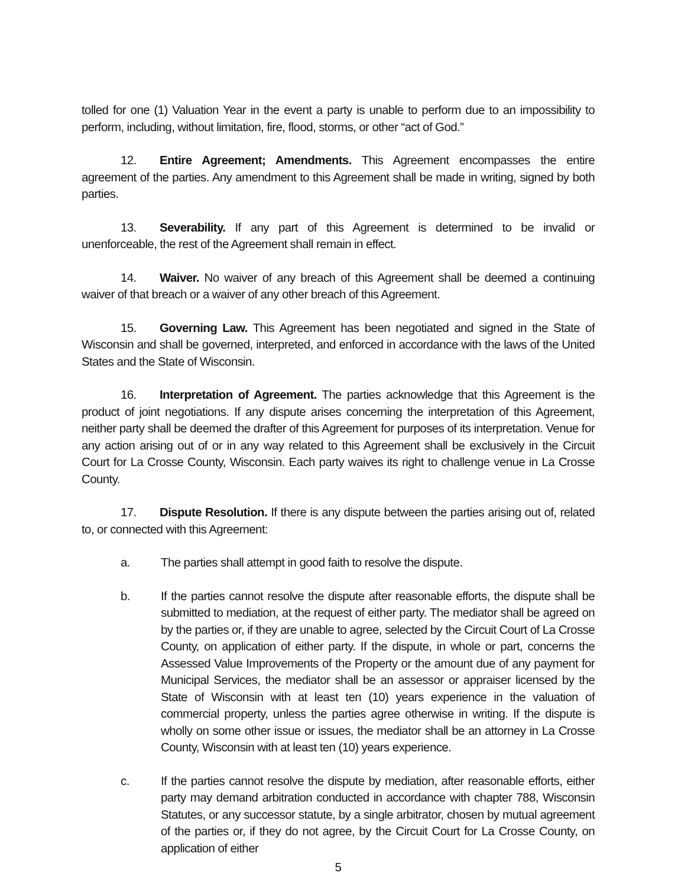tolled for one (1) Valuation Year in the event a party is unable to perform due to an impossibility to perform, including, without limitation, fire, flood, storms, or other “act of God.”
12. Entire Agreement; Amendments. This Agreement encompasses the entire agreement of the parties. Any amendment to this Agreement shall be made in writing, signed by both parties.
13. Severability. If any part of this Agreement is determined to be invalid or unenforceable, the rest of the Agreement shall remain in effect.
14. Waiver. No waiver of any breach of this Agreement shall be deemed a continuing waiver of that breach or a waiver of any other breach of this Agreement.
15. Governing Law. This Agreement has been negotiated and signed in the State of Wisconsin and shall be governed, interpreted, and enforced in accordance with the laws of the United States and the State of Wisconsin.
16. Interpretation of Agreement. The parties acknowledge that this Agreement is the product of joint negotiations. If any dispute arises concerning the interpretation of this Agreement, neither party shall be deemed the drafter of this Agreement for purposes of its interpretation. Venue for any action arising out of or in any way related to this Agreement shall be exclusively in the Circuit Court for La Crosse County, Wisconsin. Each party waives its right to challenge venue in La Crosse County.
17. Dispute Resolution. If there is any dispute between the parties arising out of, related to, or connected with this Agreement:
a. The parties shall attempt in good faith to resolve the dispute.
b. If the parties cannot resolve the dispute after reasonable efforts, the dispute shall be submitted to mediation, at the request of either party. The mediator shall be agreed on by the parties or, if they are unable to agree, selected by the Circuit Court of La Crosse County, on application of either party. If the dispute, in whole or part, concerns the Assessed Value Improvements of the Property or the amount due of any payment for Municipal Services, the mediator shall be an assessor or appraiser licensed by the State of Wisconsin with at least ten (10) years experience in the valuation of commercial property, unless the parties agree otherwise in writing. If the dispute is wholly on some other issue or issues, the mediator shall be an attorney in La Crosse County, Wisconsin with at least ten (10) years experience.
c. If the parties cannot resolve the dispute by mediation, after reasonable efforts, either party may demand arbitration conducted in accordance with chapter 788, Wisconsin Statutes, or any successor statute, by a single arbitrator, chosen by mutual agreement of the parties or, if they do not agree, by the Circuit Court for La Crosse County, on application of either
5